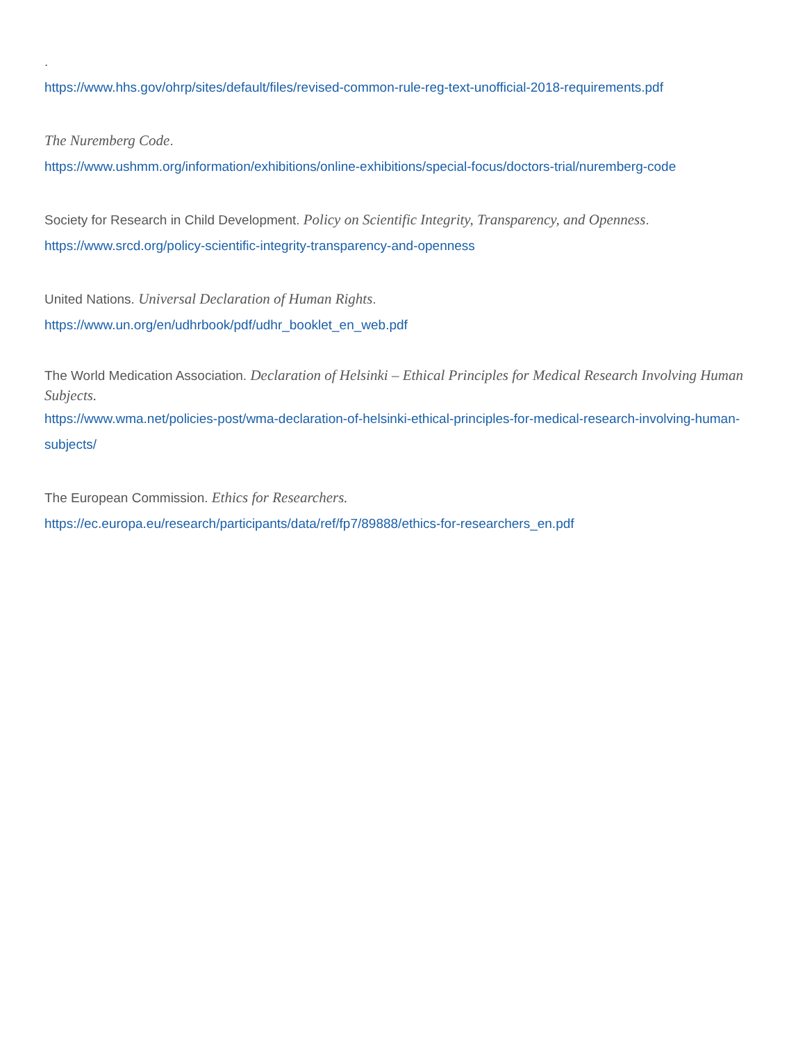.
https://www.hhs.gov/ohrp/sites/default/files/revised-common-rule-reg-text-unofficial-2018-requirements.pdf
The Nuremberg Code.
https://www.ushmm.org/information/exhibitions/online-exhibitions/special-focus/doctors-trial/nuremberg-code
Society for Research in Child Development. Policy on Scientific Integrity, Transparency, and Openness.
https://www.srcd.org/policy-scientific-integrity-transparency-and-openness
United Nations. Universal Declaration of Human Rights.
https://www.un.org/en/udhrbook/pdf/udhr_booklet_en_web.pdf
The World Medication Association. Declaration of Helsinki – Ethical Principles for Medical Research Involving Human Subjects.
https://www.wma.net/policies-post/wma-declaration-of-helsinki-ethical-principles-for-medical-research-involving-human-subjects/
The European Commission. Ethics for Researchers.
https://ec.europa.eu/research/participants/data/ref/fp7/89888/ethics-for-researchers_en.pdf